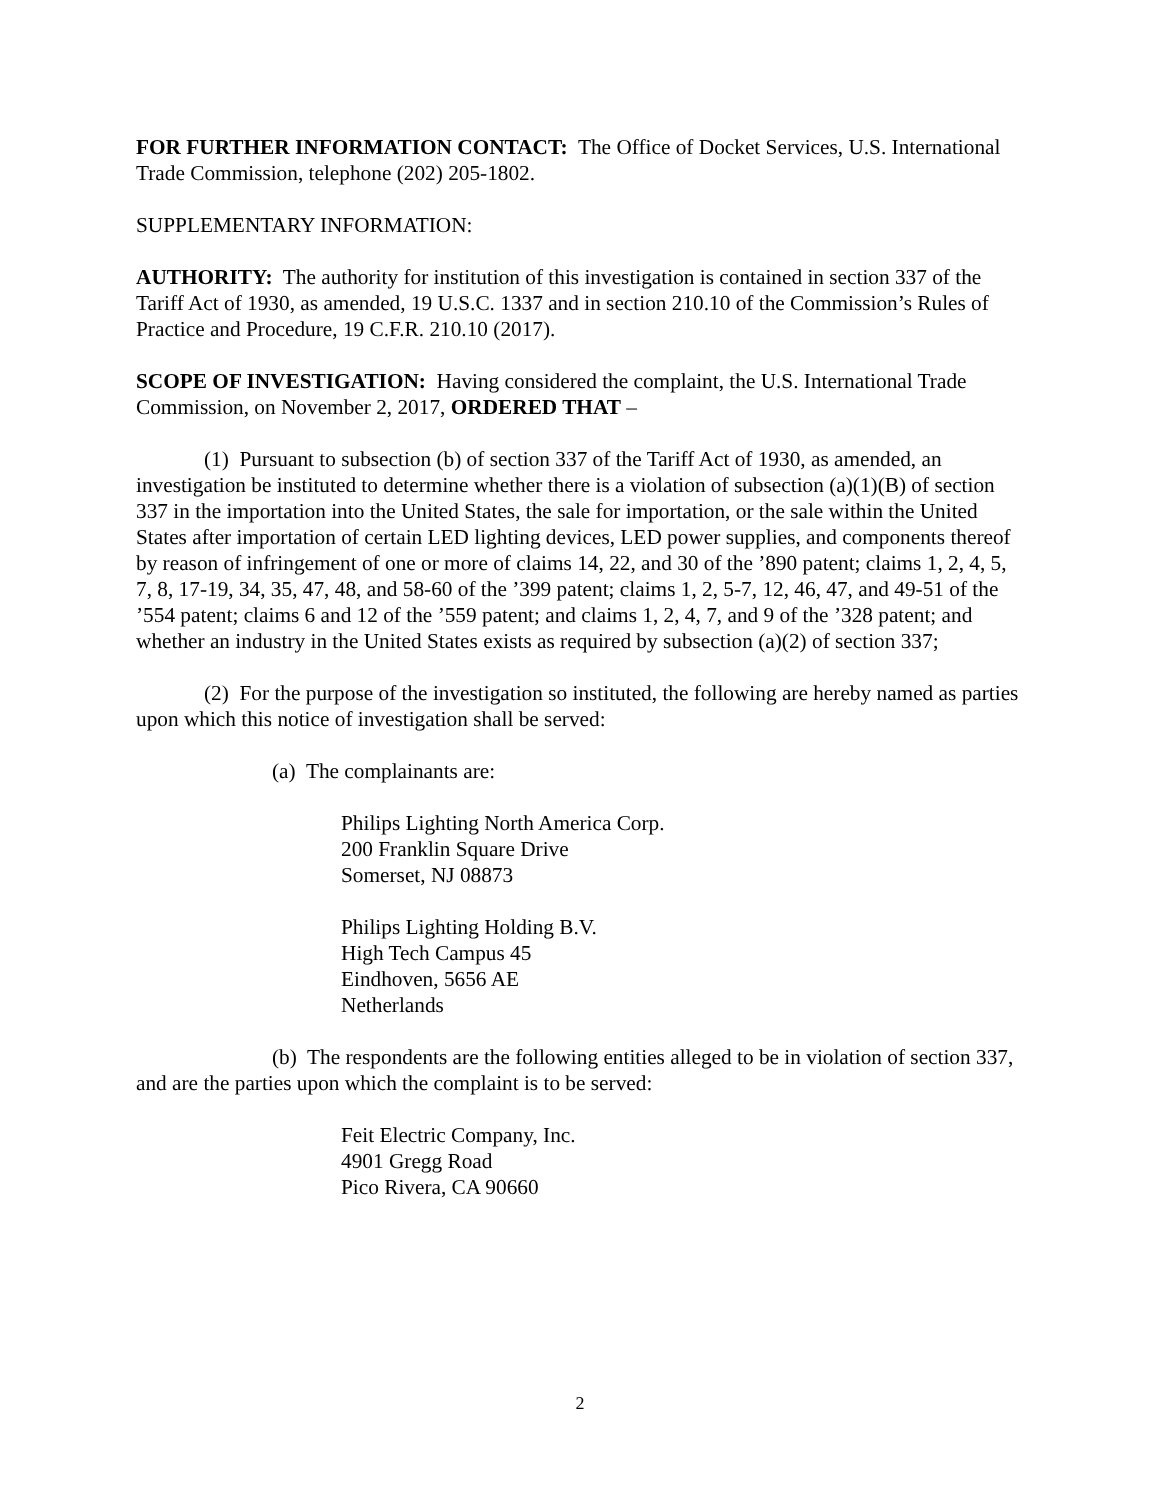FOR FURTHER INFORMATION CONTACT: The Office of Docket Services, U.S. International Trade Commission, telephone (202) 205-1802.
SUPPLEMENTARY INFORMATION:
AUTHORITY: The authority for institution of this investigation is contained in section 337 of the Tariff Act of 1930, as amended, 19 U.S.C. 1337 and in section 210.10 of the Commission’s Rules of Practice and Procedure, 19 C.F.R. 210.10 (2017).
SCOPE OF INVESTIGATION: Having considered the complaint, the U.S. International Trade Commission, on November 2, 2017, ORDERED THAT –
(1) Pursuant to subsection (b) of section 337 of the Tariff Act of 1930, as amended, an investigation be instituted to determine whether there is a violation of subsection (a)(1)(B) of section 337 in the importation into the United States, the sale for importation, or the sale within the United States after importation of certain LED lighting devices, LED power supplies, and components thereof by reason of infringement of one or more of claims 14, 22, and 30 of the ’890 patent; claims 1, 2, 4, 5, 7, 8, 17-19, 34, 35, 47, 48, and 58-60 of the ’399 patent; claims 1, 2, 5-7, 12, 46, 47, and 49-51 of the ’554 patent; claims 6 and 12 of the ’559 patent; and claims 1, 2, 4, 7, and 9 of the ’328 patent; and whether an industry in the United States exists as required by subsection (a)(2) of section 337;
(2) For the purpose of the investigation so instituted, the following are hereby named as parties upon which this notice of investigation shall be served:
(a) The complainants are:
Philips Lighting North America Corp.
200 Franklin Square Drive
Somerset, NJ 08873
Philips Lighting Holding B.V.
High Tech Campus 45
Eindhoven, 5656 AE
Netherlands
(b) The respondents are the following entities alleged to be in violation of section 337, and are the parties upon which the complaint is to be served:
Feit Electric Company, Inc.
4901 Gregg Road
Pico Rivera, CA 90660
2